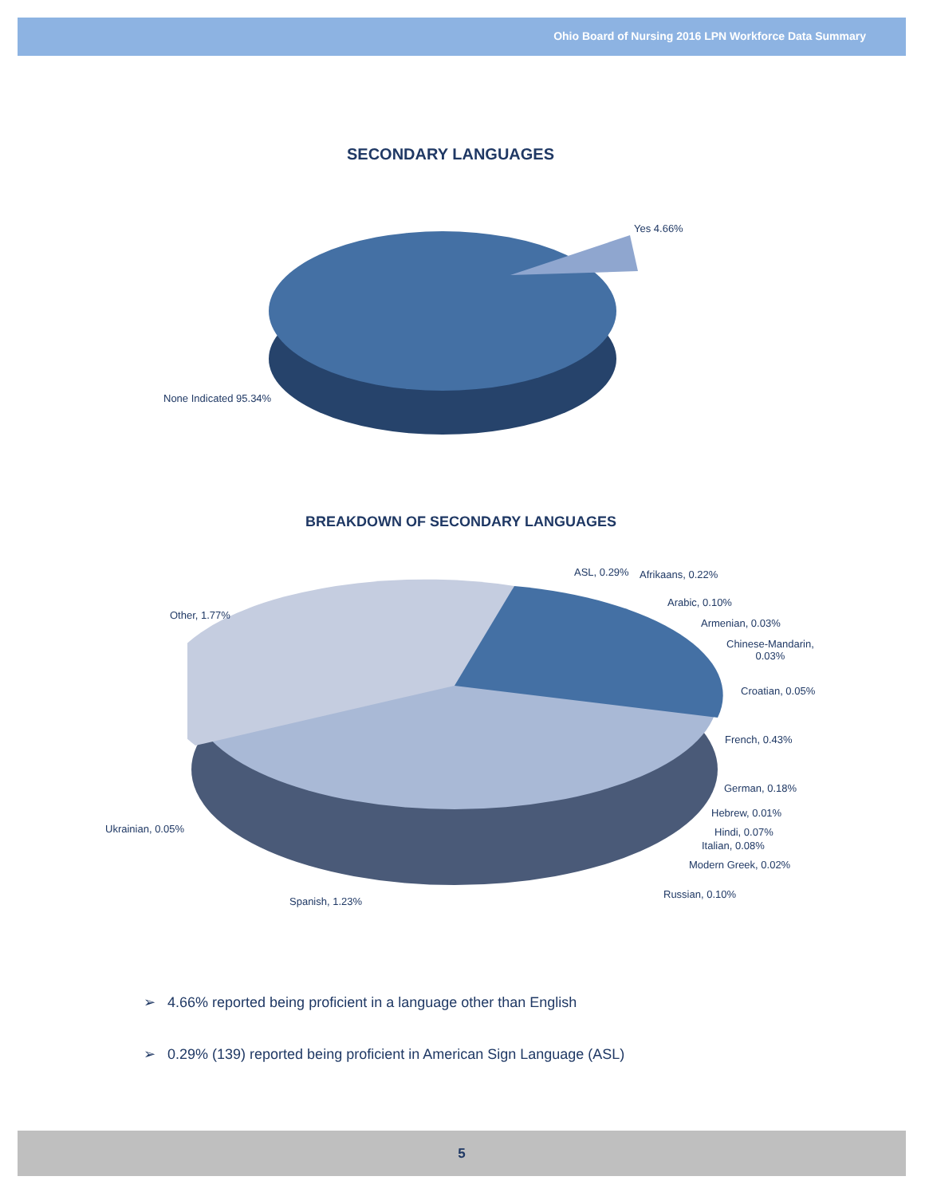Ohio Board of Nursing 2016 LPN Workforce Data Summary
SECONDARY LANGUAGES
Yes 4.66%
None Indicated 95.34%
BREAKDOWN OF SECONDARY LANGUAGES
ASL, 0.29% Afrikaans, 0.22%
Arabic, 0.10%
Armenian, 0.03%
Chinese-Mandarin,
0.03%
Croatian, 0.05%
French, 0.43%
German, 0.18%
Hebrew, 0.01%
Hindi, 0.07%
Italian, 0.08%
Modern Greek, 0.02%
Russian, 0.10%
Other, 1.77%
Ukrainian, 0.05%
Spanish, 1.23%
➢ 4.66% reported being proficient in a language other than English
➢ 0.29% (139) reported being proficient in American Sign Language (ASL)
5